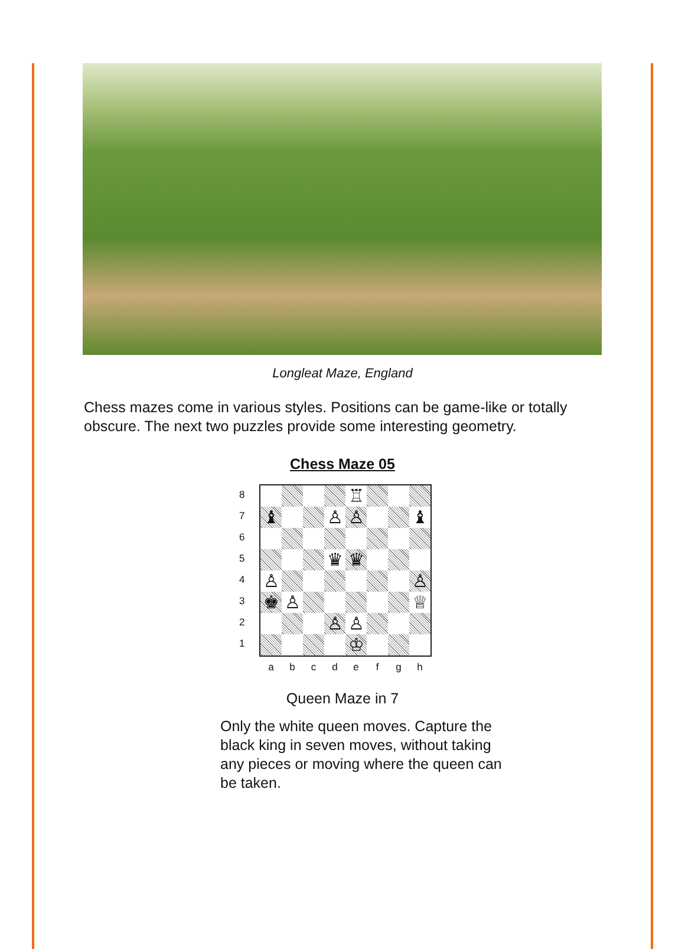Longleat Maze, England
Chess mazes come in various styles. Positions can be game-like or totally obscure. The next two puzzles provide some interesting geometry.
Chess Maze 05
87654321
♖
♝
♙
♙
♝
♛
♛
♙
♙
♚
♙
♕
♙
♙
♔
a b c d e f g h
Queen Maze in 7
Only the white queen moves. Capture the black king in seven moves, without taking any pieces or moving where the queen can be taken.